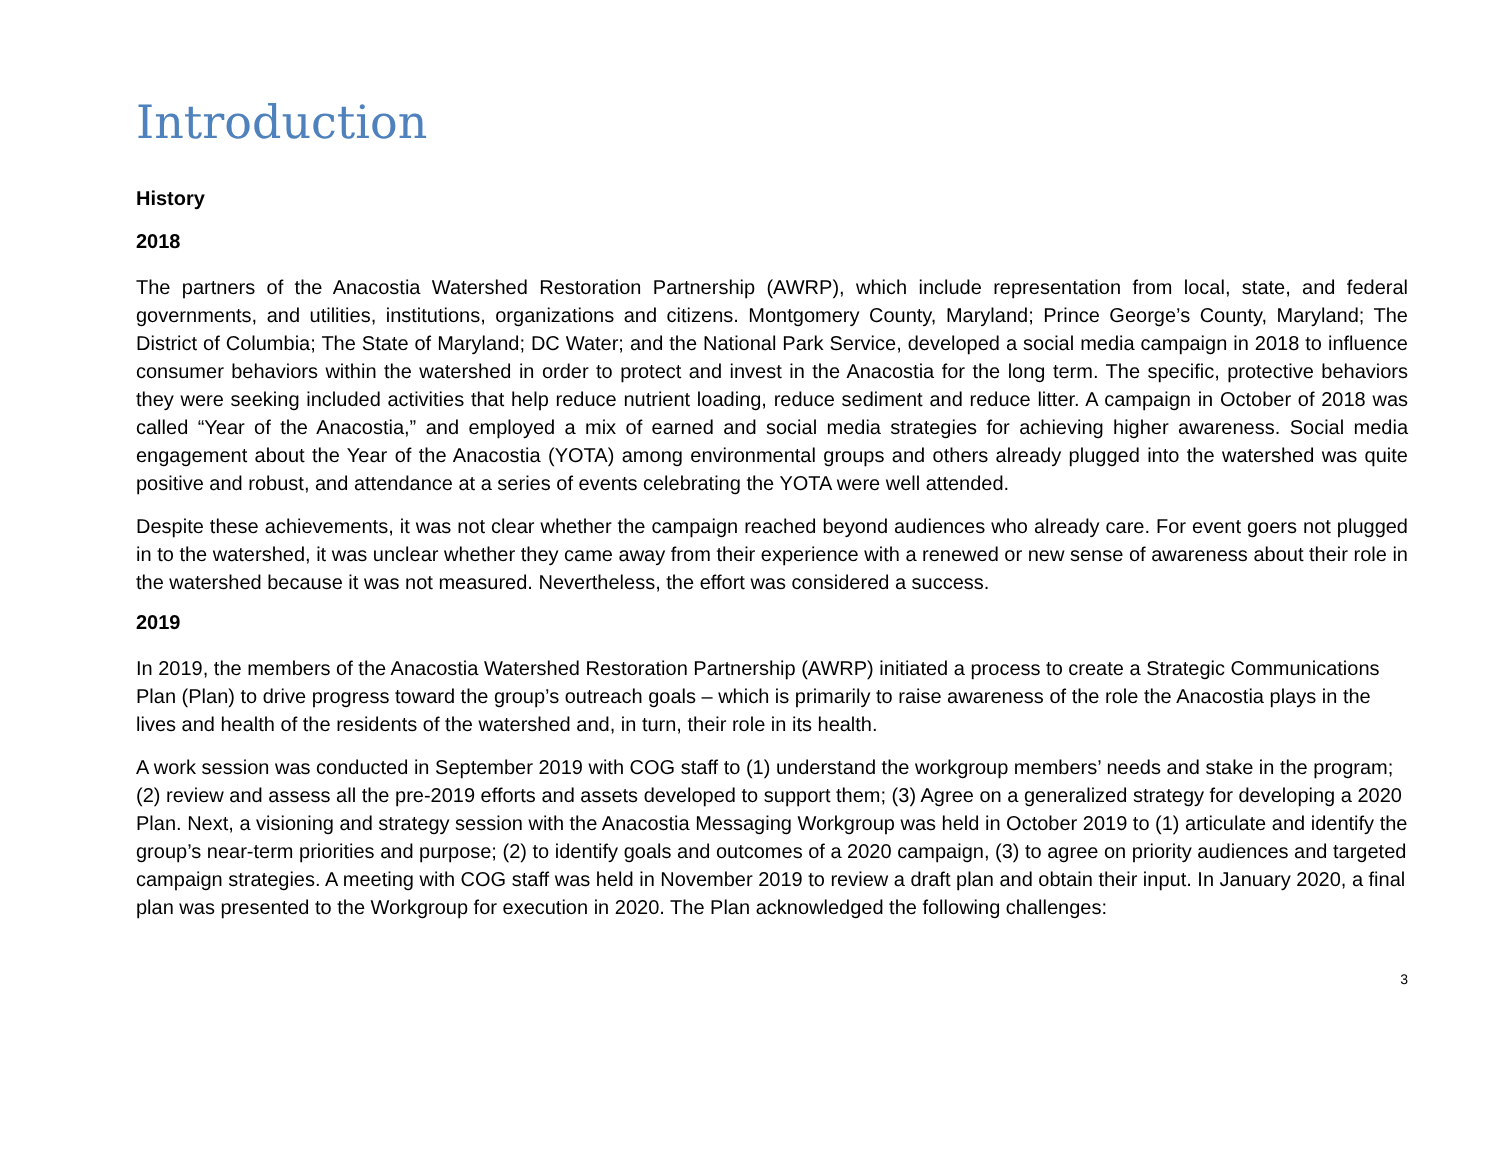Introduction
History
2018
The partners of the Anacostia Watershed Restoration Partnership (AWRP), which include representation from local, state, and federal governments, and utilities, institutions, organizations and citizens. Montgomery County, Maryland; Prince George’s County, Maryland; The District of Columbia; The State of Maryland; DC Water; and the National Park Service, developed a social media campaign in 2018 to influence consumer behaviors within the watershed in order to protect and invest in the Anacostia for the long term. The specific, protective behaviors they were seeking included activities that help reduce nutrient loading, reduce sediment and reduce litter. A campaign in October of 2018 was called “Year of the Anacostia,” and employed a mix of earned and social media strategies for achieving higher awareness. Social media engagement about the Year of the Anacostia (YOTA) among environmental groups and others already plugged into the watershed was quite positive and robust, and attendance at a series of events celebrating the YOTA were well attended.
Despite these achievements, it was not clear whether the campaign reached beyond audiences who already care. For event goers not plugged in to the watershed, it was unclear whether they came away from their experience with a renewed or new sense of awareness about their role in the watershed because it was not measured. Nevertheless, the effort was considered a success.
2019
In 2019, the members of the Anacostia Watershed Restoration Partnership (AWRP) initiated a process to create a Strategic Communications Plan (Plan) to drive progress toward the group’s outreach goals – which is primarily to raise awareness of the role the Anacostia plays in the lives and health of the residents of the watershed and, in turn, their role in its health.
A work session was conducted in September 2019 with COG staff to (1) understand the workgroup members’ needs and stake in the program; (2) review and assess all the pre-2019 efforts and assets developed to support them; (3) Agree on a generalized strategy for developing a 2020 Plan. Next, a visioning and strategy session with the Anacostia Messaging Workgroup was held in October 2019 to (1) articulate and identify the group’s near-term priorities and purpose; (2) to identify goals and outcomes of a 2020 campaign, (3) to agree on priority audiences and targeted campaign strategies. A meeting with COG staff was held in November 2019 to review a draft plan and obtain their input. In January 2020, a final plan was presented to the Workgroup for execution in 2020. The Plan acknowledged the following challenges:
3